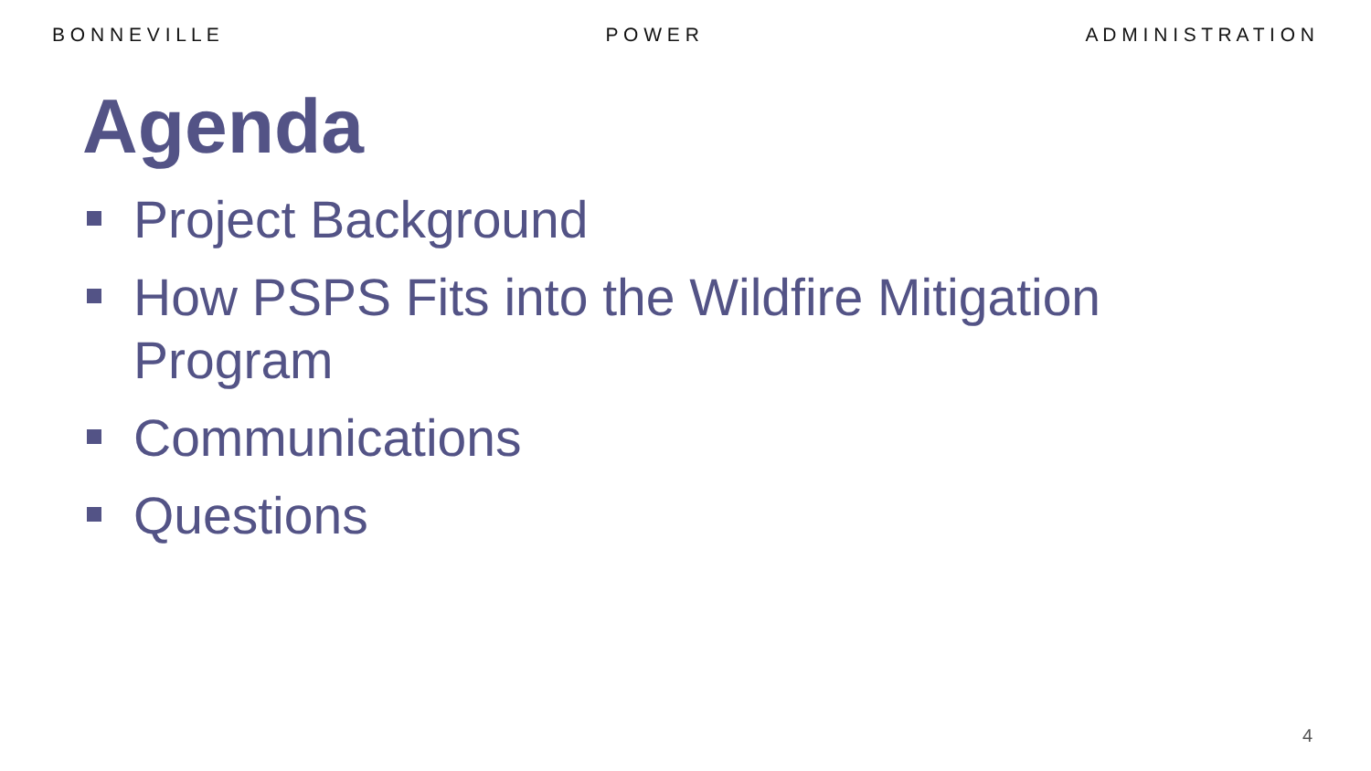B O N N E V I L L E P O W E R A D M I N I S T R A T I O N
Agenda
Project Background
How PSPS Fits into the Wildfire Mitigation Program
Communications
Questions
4